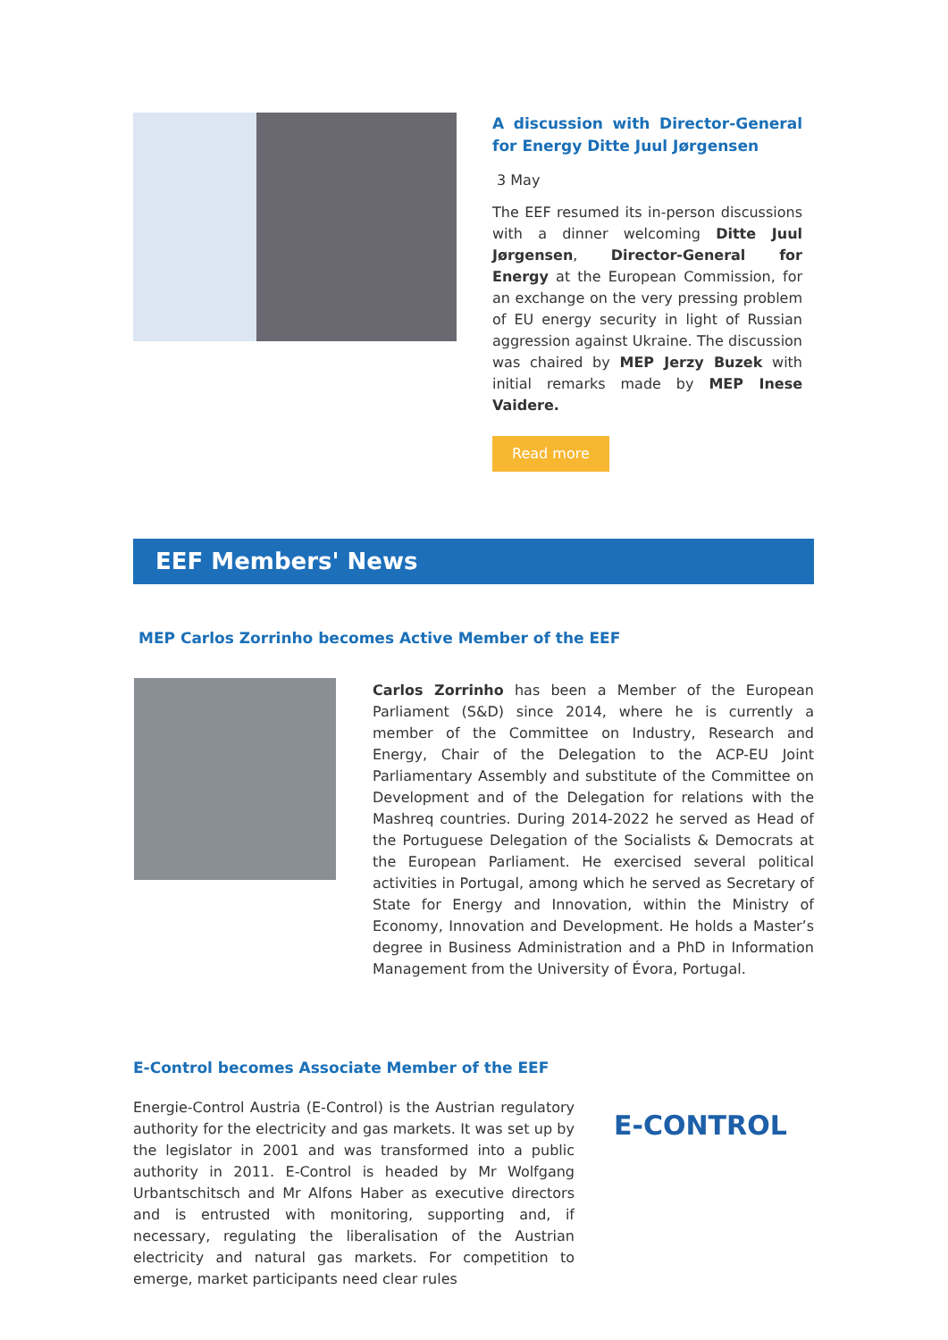A discussion with Director-General for Energy Ditte Juul Jørgensen
3 May
The EEF resumed its in-person discussions with a dinner welcoming Ditte Juul Jørgensen, Director-General for Energy at the European Commission, for an exchange on the very pressing problem of EU energy security in light of Russian aggression against Ukraine. The discussion was chaired by MEP Jerzy Buzek with initial remarks made by MEP Inese Vaidere.
Read more
EEF Members' News
MEP Carlos Zorrinho becomes Active Member of the EEF
Carlos Zorrinho has been a Member of the European Parliament (S&D) since 2014, where he is currently a member of the Committee on Industry, Research and Energy, Chair of the Delegation to the ACP-EU Joint Parliamentary Assembly and substitute of the Committee on Development and of the Delegation for relations with the Mashreq countries. During 2014-2022 he served as Head of the Portuguese Delegation of the Socialists & Democrats at the European Parliament. He exercised several political activities in Portugal, among which he served as Secretary of State for Energy and Innovation, within the Ministry of Economy, Innovation and Development. He holds a Master’s degree in Business Administration and a PhD in Information Management from the University of Évora, Portugal.
E-Control becomes Associate Member of the EEF
Energie-Control Austria (E-Control) is the Austrian regulatory authority for the electricity and gas markets. It was set up by the legislator in 2001 and was transformed into a public authority in 2011. E-Control is headed by Mr Wolfgang Urbantschitsch and Mr Alfons Haber as executive directors and is entrusted with monitoring, supporting and, if necessary, regulating the liberalisation of the Austrian electricity and natural gas markets. For competition to emerge, market participants need clear rules
E-CONTROL